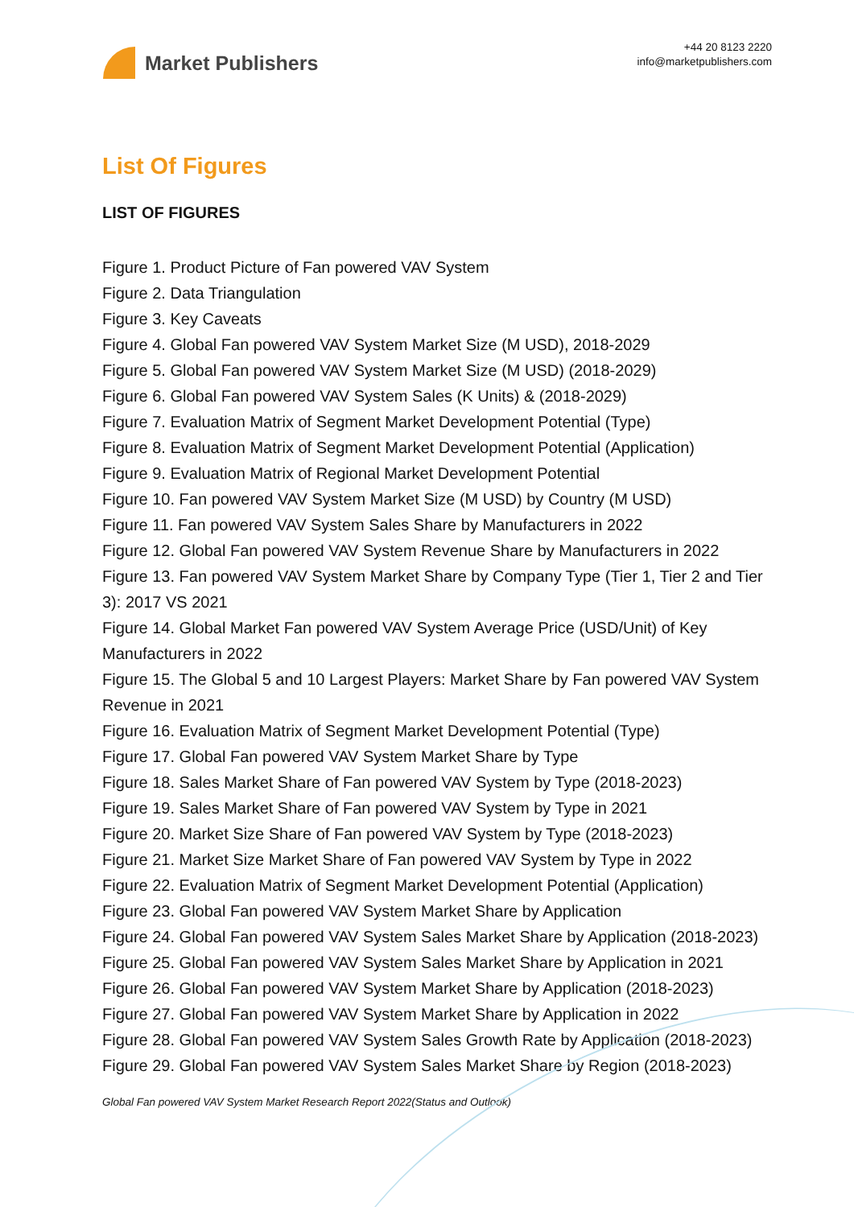Market Publishers
+44 20 8123 2220
info@marketpublishers.com
List Of Figures
LIST OF FIGURES
Figure 1. Product Picture of Fan powered VAV System
Figure 2. Data Triangulation
Figure 3. Key Caveats
Figure 4. Global Fan powered VAV System Market Size (M USD), 2018-2029
Figure 5. Global Fan powered VAV System Market Size (M USD) (2018-2029)
Figure 6. Global Fan powered VAV System Sales (K Units) & (2018-2029)
Figure 7. Evaluation Matrix of Segment Market Development Potential (Type)
Figure 8. Evaluation Matrix of Segment Market Development Potential (Application)
Figure 9. Evaluation Matrix of Regional Market Development Potential
Figure 10. Fan powered VAV System Market Size (M USD) by Country (M USD)
Figure 11. Fan powered VAV System Sales Share by Manufacturers in 2022
Figure 12. Global Fan powered VAV System Revenue Share by Manufacturers in 2022
Figure 13. Fan powered VAV System Market Share by Company Type (Tier 1, Tier 2 and Tier 3): 2017 VS 2021
Figure 14. Global Market Fan powered VAV System Average Price (USD/Unit) of Key Manufacturers in 2022
Figure 15. The Global 5 and 10 Largest Players: Market Share by Fan powered VAV System Revenue in 2021
Figure 16. Evaluation Matrix of Segment Market Development Potential (Type)
Figure 17. Global Fan powered VAV System Market Share by Type
Figure 18. Sales Market Share of Fan powered VAV System by Type (2018-2023)
Figure 19. Sales Market Share of Fan powered VAV System by Type in 2021
Figure 20. Market Size Share of Fan powered VAV System by Type (2018-2023)
Figure 21. Market Size Market Share of Fan powered VAV System by Type in 2022
Figure 22. Evaluation Matrix of Segment Market Development Potential (Application)
Figure 23. Global Fan powered VAV System Market Share by Application
Figure 24. Global Fan powered VAV System Sales Market Share by Application (2018-2023)
Figure 25. Global Fan powered VAV System Sales Market Share by Application in 2021
Figure 26. Global Fan powered VAV System Market Share by Application (2018-2023)
Figure 27. Global Fan powered VAV System Market Share by Application in 2022
Figure 28. Global Fan powered VAV System Sales Growth Rate by Application (2018-2023)
Figure 29. Global Fan powered VAV System Sales Market Share by Region (2018-2023)
Global Fan powered VAV System Market Research Report 2022(Status and Outlook)